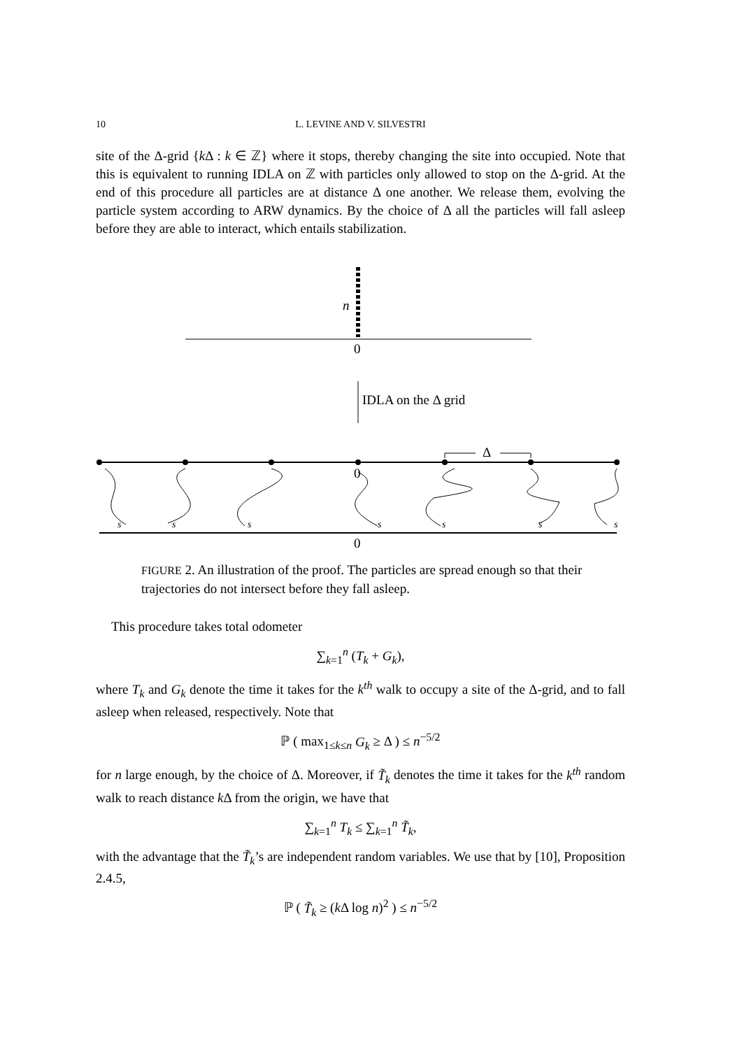10
L. LEVINE AND V. SILVESTRI
site of the Δ-grid {k Δ : k ∈ ℤ} where it stops, thereby changing the site into occupied. Note that this is equivalent to running IDLA on ℤ with particles only allowed to stop on the Δ-grid. At the end of this procedure all particles are at distance Δ one another. We release them, evolving the particle system according to ARW dynamics. By the choice of Δ all the particles will fall asleep before they are able to interact, which entails stabilization.
n
0
IDLA on the Δ grid
Δ
0
s s s s s s s
0
FIGURE 2. An illustration of the proof. The particles are spread enough so that their trajectories do not intersect before they fall asleep.
This procedure takes total odometer
∑<sub>k=1</sub><sup>n</sup> (T<sub>k</sub> + G<sub>k</sub>),
where T<sub>k</sub> and G<sub>k</sub> denote the time it takes for the k<sup>th</sup> walk to occupy a site of the Δ-grid, and to fall asleep when released, respectively. Note that
ℙ ( max<sub>1≤k≤n</sub> G<sub>k</sub> ≥ Δ ) ≤ n<sup>−5/2</sup>
for n large enough, by the choice of Δ. Moreover, if T̃<sub>k</sub> denotes the time it takes for the k<sup>th</sup> random walk to reach distance k Δ from the origin, we have that
∑<sub>k=1</sub><sup>n</sup> T<sub>k</sub> ≤ ∑<sub>k=1</sub><sup>n</sup> T̃<sub>k</sub>,
with the advantage that the T̃<sub>k</sub>’s are independent random variables. We use that by [10], Proposition 2.4.5,
ℙ ( T̃<sub>k</sub> ≥ (k Δ log n)<sup>2</sup> ) ≤ n<sup>−5/2</sup>